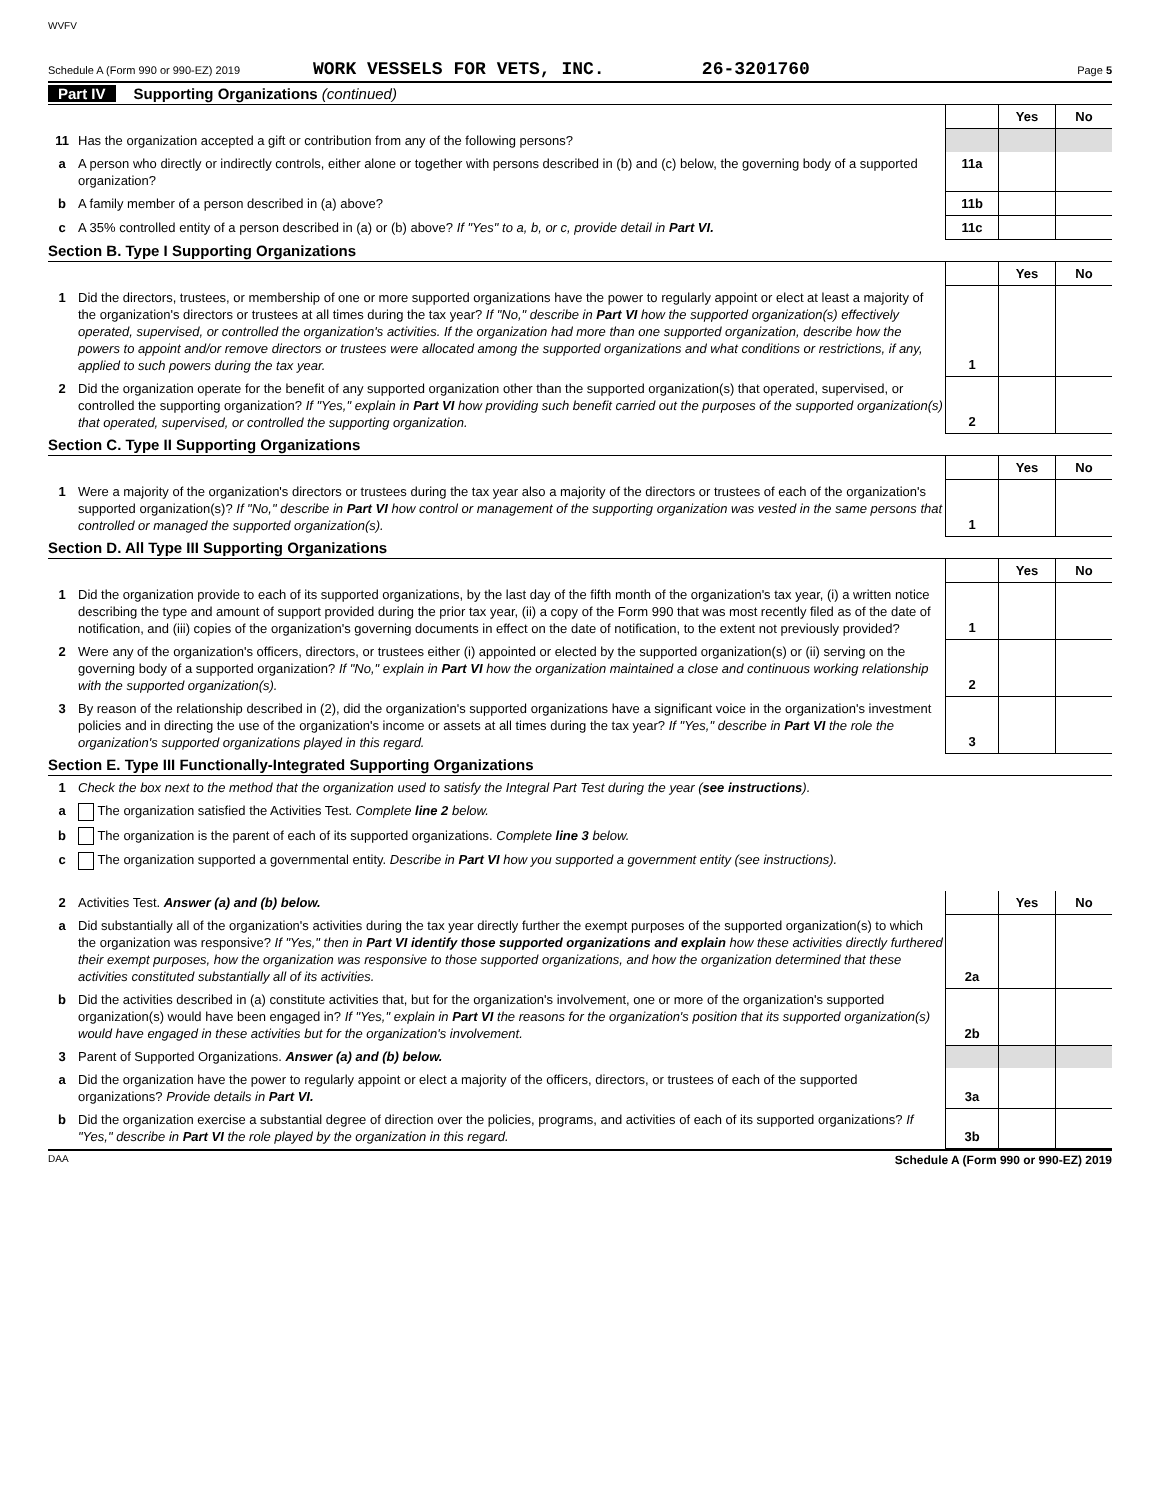WVFV
Schedule A (Form 990 or 990-EZ) 2019
WORK VESSELS FOR VETS, INC. 26-3201760
Page 5
Part IV Supporting Organizations (continued)
| | | | | Yes | No |
| 11 | Has the organization accepted a gift or contribution from any of the following persons? | | | | |
| a | A person who directly or indirectly controls, either alone or together with persons described in (b) and (c) below, the governing body of a supported organization? | | 11a | | |
| b | A family member of a person described in (a) above? | | 11b | | |
| c | A 35% controlled entity of a person described in (a) or (b) above? If "Yes" to a, b, or c, provide detail in Part VI. | | 11c | | |
Section B. Type I Supporting Organizations
| | | | Yes | No |
| 1 | Did the directors, trustees, or membership of one or more supported organizations have the power to regularly appoint or elect at least a majority of the organization's directors or trustees at all times during the tax year? If "No," describe in Part VI how the supported organization(s) effectively operated, supervised, or controlled the organization's activities. If the organization had more than one supported organization, describe how the powers to appoint and/or remove directors or trustees were allocated among the supported organizations and what conditions or restrictions, if any, applied to such powers during the tax year. | 1 | | |
| 2 | Did the organization operate for the benefit of any supported organization other than the supported organization(s) that operated, supervised, or controlled the supporting organization? If "Yes," explain in Part VI how providing such benefit carried out the purposes of the supported organization(s) that operated, supervised, or controlled the supporting organization. | 2 | | |
Section C. Type II Supporting Organizations
| | | | Yes | No |
| 1 | Were a majority of the organization's directors or trustees during the tax year also a majority of the directors or trustees of each of the organization's supported organization(s)? If "No," describe in Part VI how control or management of the supporting organization was vested in the same persons that controlled or managed the supported organization(s). | 1 | | |
Section D. All Type III Supporting Organizations
| | | | Yes | No |
| 1 | Did the organization provide to each of its supported organizations, by the last day of the fifth month of the organization's tax year, (i) a written notice describing the type and amount of support provided during the prior tax year, (ii) a copy of the Form 990 that was most recently filed as of the date of notification, and (iii) copies of the organization's governing documents in effect on the date of notification, to the extent not previously provided? | 1 | | |
| 2 | Were any of the organization's officers, directors, or trustees either (i) appointed or elected by the supported organization(s) or (ii) serving on the governing body of a supported organization? If "No," explain in Part VI how the organization maintained a close and continuous working relationship with the supported organization(s). | 2 | | |
| 3 | By reason of the relationship described in (2), did the organization's supported organizations have a significant voice in the organization's investment policies and in directing the use of the organization's income or assets at all times during the tax year? If "Yes," describe in Part VI the role the organization's supported organizations played in this regard. | 3 | | |
Section E. Type III Functionally-Integrated Supporting Organizations
| 1 | Check the box next to the method that the organization used to satisfy the Integral Part Test during the year ( see instructions ). |
| a | The organization satisfied the Activities Test. Complete line 2 below. |
| b | The organization is the parent of each of its supported organizations. Complete line 3 below. |
| c | The organization supported a governmental entity. Describe in Part VI how you supported a government entity (see instructions). |
| 2 | Activities Test. Answer (a) and (b) below. | | Yes | No |
| a | Did substantially all of the organization's activities during the tax year directly further the exempt purposes of the supported organization(s) to which the organization was responsive? If "Yes," then in Part VI identify those supported organizations and explain how these activities directly furthered their exempt purposes, how the organization was responsive to those supported organizations, and how the organization determined that these activities constituted substantially all of its activities. | 2a | | |
| b | Did the activities described in (a) constitute activities that, but for the organization's involvement, one or more of the organization's supported organization(s) would have been engaged in? If "Yes," explain in Part VI the reasons for the organization's position that its supported organization(s) would have engaged in these activities but for the organization's involvement. | 2b | | |
| 3 | Parent of Supported Organizations. Answer (a) and (b) below. | | | |
| a | Did the organization have the power to regularly appoint or elect a majority of the officers, directors, or trustees of each of the supported organizations? Provide details in Part VI. | 3a | | |
| b | Did the organization exercise a substantial degree of direction over the policies, programs, and activities of each of its supported organizations? If "Yes," describe in Part VI the role played by the organization in this regard. | 3b | | |
DAA Schedule A (Form 990 or 990-EZ) 2019